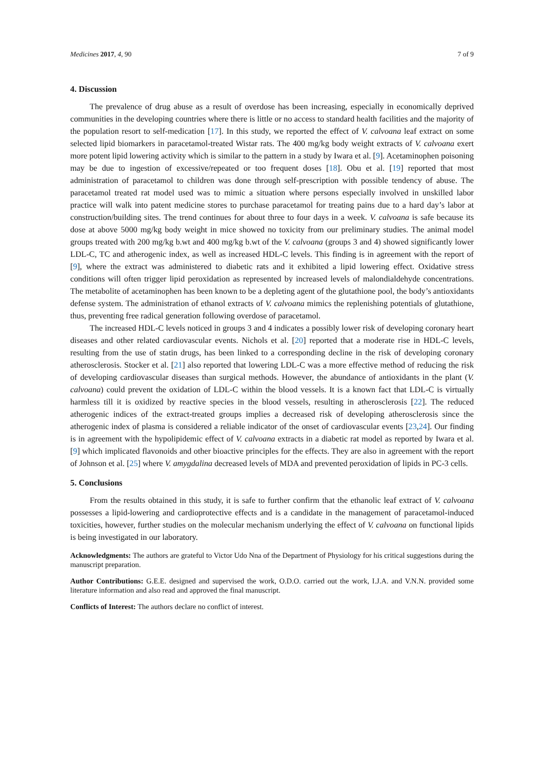Medicines 2017, 4, 90 7 of 9
4. Discussion
The prevalence of drug abuse as a result of overdose has been increasing, especially in economically deprived communities in the developing countries where there is little or no access to standard health facilities and the majority of the population resort to self-medication [17]. In this study, we reported the effect of V. calvoana leaf extract on some selected lipid biomarkers in paracetamol-treated Wistar rats. The 400 mg/kg body weight extracts of V. calvoana exert more potent lipid lowering activity which is similar to the pattern in a study by Iwara et al. [9]. Acetaminophen poisoning may be due to ingestion of excessive/repeated or too frequent doses [18]. Obu et al. [19] reported that most administration of paracetamol to children was done through self-prescription with possible tendency of abuse. The paracetamol treated rat model used was to mimic a situation where persons especially involved in unskilled labor practice will walk into patent medicine stores to purchase paracetamol for treating pains due to a hard day’s labor at construction/building sites. The trend continues for about three to four days in a week. V. calvoana is safe because its dose at above 5000 mg/kg body weight in mice showed no toxicity from our preliminary studies. The animal model groups treated with 200 mg/kg b.wt and 400 mg/kg b.wt of the V. calvoana (groups 3 and 4) showed significantly lower LDL-C, TC and atherogenic index, as well as increased HDL-C levels. This finding is in agreement with the report of [9], where the extract was administered to diabetic rats and it exhibited a lipid lowering effect. Oxidative stress conditions will often trigger lipid peroxidation as represented by increased levels of malondialdehyde concentrations. The metabolite of acetaminophen has been known to be a depleting agent of the glutathione pool, the body’s antioxidants defense system. The administration of ethanol extracts of V. calvoana mimics the replenishing potentials of glutathione, thus, preventing free radical generation following overdose of paracetamol.
The increased HDL-C levels noticed in groups 3 and 4 indicates a possibly lower risk of developing coronary heart diseases and other related cardiovascular events. Nichols et al. [20] reported that a moderate rise in HDL-C levels, resulting from the use of statin drugs, has been linked to a corresponding decline in the risk of developing coronary atherosclerosis. Stocker et al. [21] also reported that lowering LDL-C was a more effective method of reducing the risk of developing cardiovascular diseases than surgical methods. However, the abundance of antioxidants in the plant (V. calvoana) could prevent the oxidation of LDL-C within the blood vessels. It is a known fact that LDL-C is virtually harmless till it is oxidized by reactive species in the blood vessels, resulting in atherosclerosis [22]. The reduced atherogenic indices of the extract-treated groups implies a decreased risk of developing atherosclerosis since the atherogenic index of plasma is considered a reliable indicator of the onset of cardiovascular events [23,24]. Our finding is in agreement with the hypolipidemic effect of V. calvoana extracts in a diabetic rat model as reported by Iwara et al. [9] which implicated flavonoids and other bioactive principles for the effects. They are also in agreement with the report of Johnson et al. [25] where V. amygdalina decreased levels of MDA and prevented peroxidation of lipids in PC-3 cells.
5. Conclusions
From the results obtained in this study, it is safe to further confirm that the ethanolic leaf extract of V. calvoana possesses a lipid-lowering and cardioprotective effects and is a candidate in the management of paracetamol-induced toxicities, however, further studies on the molecular mechanism underlying the effect of V. calvoana on functional lipids is being investigated in our laboratory.
Acknowledgments: The authors are grateful to Victor Udo Nna of the Department of Physiology for his critical suggestions during the manuscript preparation.
Author Contributions: G.E.E. designed and supervised the work, O.D.O. carried out the work, I.J.A. and V.N.N. provided some literature information and also read and approved the final manuscript.
Conflicts of Interest: The authors declare no conflict of interest.